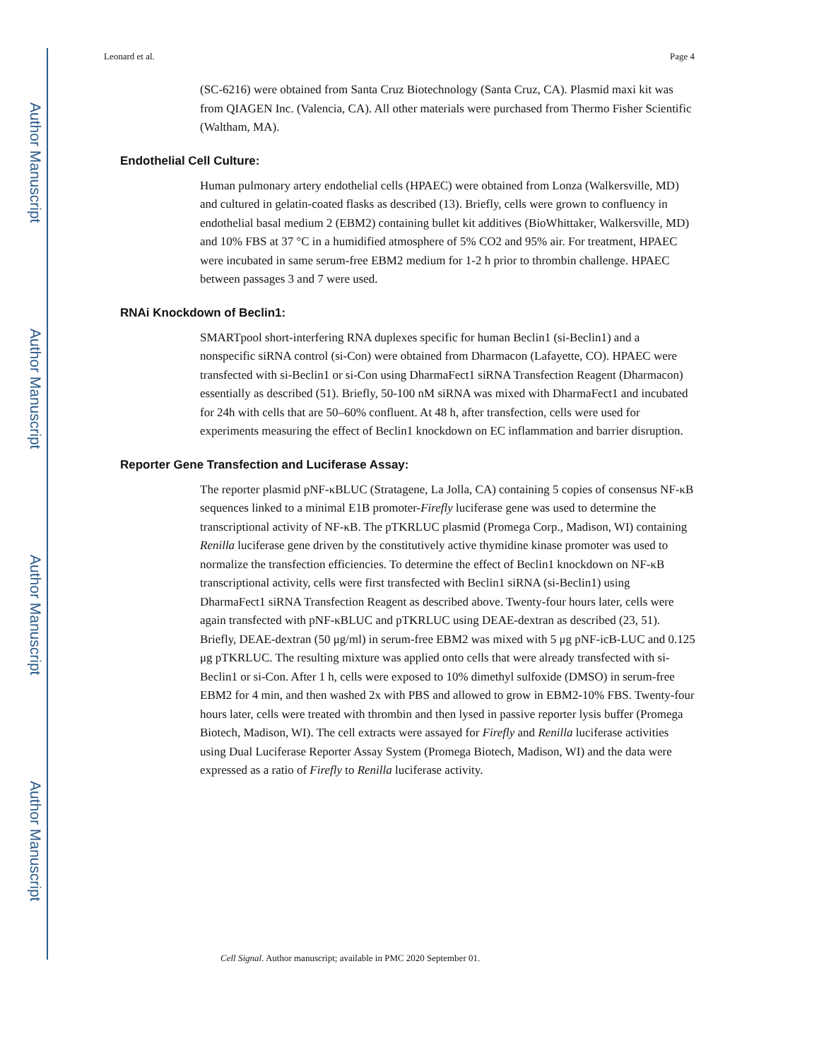Author Manuscript
Author Manuscript
Author Manuscript
Author Manuscript
Leonard et al. Page 4
(SC-6216) were obtained from Santa Cruz Biotechnology (Santa Cruz, CA). Plasmid maxi kit was from QIAGEN Inc. (Valencia, CA). All other materials were purchased from Thermo Fisher Scientific (Waltham, MA).
Endothelial Cell Culture:
Human pulmonary artery endothelial cells (HPAEC) were obtained from Lonza (Walkersville, MD) and cultured in gelatin-coated flasks as described (13). Briefly, cells were grown to confluency in endothelial basal medium 2 (EBM2) containing bullet kit additives (BioWhittaker, Walkersville, MD) and 10% FBS at 37 °C in a humidified atmosphere of 5% CO2 and 95% air. For treatment, HPAEC were incubated in same serum-free EBM2 medium for 1-2 h prior to thrombin challenge. HPAEC between passages 3 and 7 were used.
RNAi Knockdown of Beclin1:
SMARTpool short-interfering RNA duplexes specific for human Beclin1 (si-Beclin1) and a nonspecific siRNA control (si-Con) were obtained from Dharmacon (Lafayette, CO). HPAEC were transfected with si-Beclin1 or si-Con using DharmaFect1 siRNA Transfection Reagent (Dharmacon) essentially as described (51). Briefly, 50-100 nM siRNA was mixed with DharmaFect1 and incubated for 24h with cells that are 50–60% confluent. At 48 h, after transfection, cells were used for experiments measuring the effect of Beclin1 knockdown on EC inflammation and barrier disruption.
Reporter Gene Transfection and Luciferase Assay:
The reporter plasmid pNF-κBLUC (Stratagene, La Jolla, CA) containing 5 copies of consensus NF-κB sequences linked to a minimal E1B promoter-Firefly luciferase gene was used to determine the transcriptional activity of NF-κB. The pTKRLUC plasmid (Promega Corp., Madison, WI) containing Renilla luciferase gene driven by the constitutively active thymidine kinase promoter was used to normalize the transfection efficiencies. To determine the effect of Beclin1 knockdown on NF-κB transcriptional activity, cells were first transfected with Beclin1 siRNA (si-Beclin1) using DharmaFect1 siRNA Transfection Reagent as described above. Twenty-four hours later, cells were again transfected with pNF-κBLUC and pTKRLUC using DEAE-dextran as described (23, 51). Briefly, DEAE-dextran (50 μg/ml) in serum-free EBM2 was mixed with 5 μg pNF-icB-LUC and 0.125 μg pTKRLUC. The resulting mixture was applied onto cells that were already transfected with si-Beclin1 or si-Con. After 1 h, cells were exposed to 10% dimethyl sulfoxide (DMSO) in serum-free EBM2 for 4 min, and then washed 2x with PBS and allowed to grow in EBM2-10% FBS. Twenty-four hours later, cells were treated with thrombin and then lysed in passive reporter lysis buffer (Promega Biotech, Madison, WI). The cell extracts were assayed for Firefly and Renilla luciferase activities using Dual Luciferase Reporter Assay System (Promega Biotech, Madison, WI) and the data were expressed as a ratio of Firefly to Renilla luciferase activity.
Cell Signal. Author manuscript; available in PMC 2020 September 01.